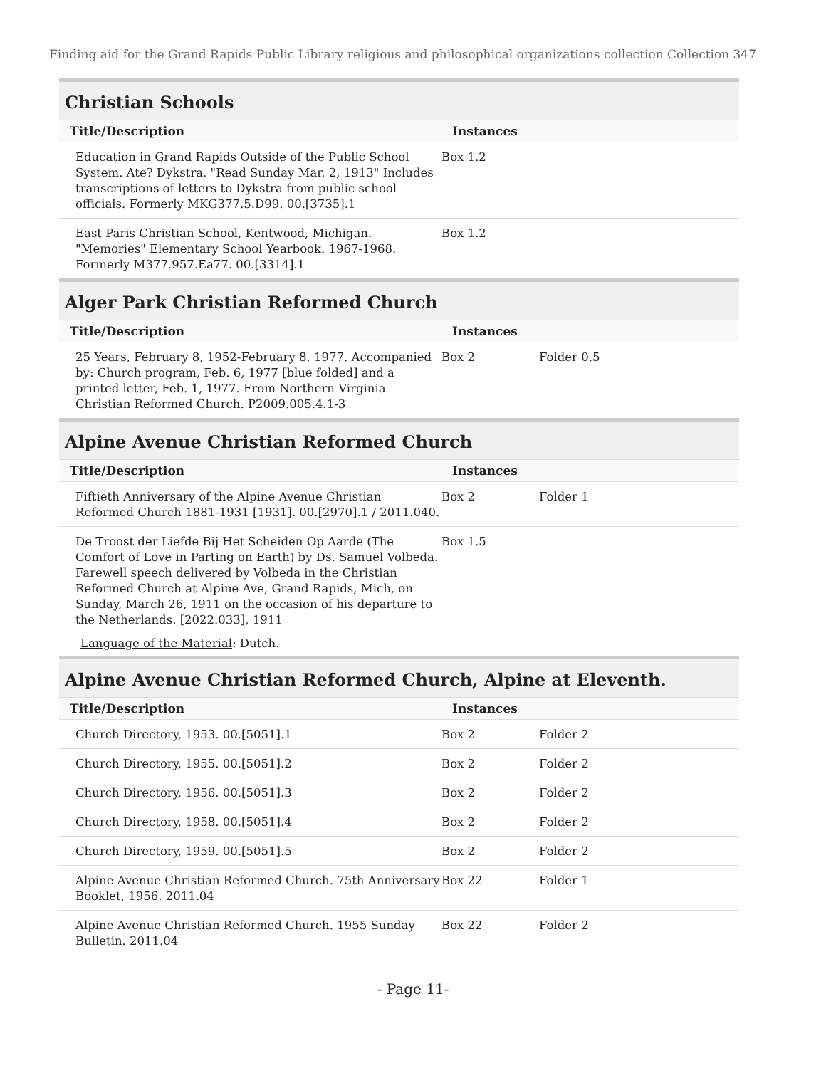Finding aid for the Grand Rapids Public Library religious and philosophical organizations collection Collection 347
Christian Schools
| Title/Description | Instances | | |
| --- | --- | --- | --- |
| Education in Grand Rapids Outside of the Public School System. Ate? Dykstra. "Read Sunday Mar. 2, 1913" Includes transcriptions of letters to Dykstra from public school officials. Formerly MKG377.5.D99. 00.[3735].1 | Box 1.2 | | |
| East Paris Christian School, Kentwood, Michigan. "Memories" Elementary School Yearbook. 1967-1968. Formerly M377.957.Ea77. 00.[3314].1 | Box 1.2 | | |
Alger Park Christian Reformed Church
| Title/Description | Instances | | |
| --- | --- | --- | --- |
| 25 Years, February 8, 1952-February 8, 1977. Accompanied by: Church program, Feb. 6, 1977 [blue folded] and a printed letter, Feb. 1, 1977. From Northern Virginia Christian Reformed Church. P2009.005.4.1-3 | Box 2 | Folder 0.5 | |
Alpine Avenue Christian Reformed Church
| Title/Description | Instances | | |
| --- | --- | --- | --- |
| Fiftieth Anniversary of the Alpine Avenue Christian Reformed Church 1881-1931 [1931]. 00.[2970].1 / 2011.040. | Box 2 | Folder 1 | |
| De Troost der Liefde Bij Het Scheiden Op Aarde (The Comfort of Love in Parting on Earth) by Ds. Samuel Volbeda. Farewell speech delivered by Volbeda in the Christian Reformed Church at Alpine Ave, Grand Rapids, Mich, on Sunday, March 26, 1911 on the occasion of his departure to the Netherlands. [2022.033], 1911 | Box 1.5 | | |
Language of the Material: Dutch.
Alpine Avenue Christian Reformed Church, Alpine at Eleventh.
| Title/Description | Instances | | |
| --- | --- | --- | --- |
| Church Directory, 1953. 00.[5051].1 | Box 2 | Folder 2 | |
| Church Directory, 1955. 00.[5051].2 | Box 2 | Folder 2 | |
| Church Directory, 1956. 00.[5051].3 | Box 2 | Folder 2 | |
| Church Directory, 1958. 00.[5051].4 | Box 2 | Folder 2 | |
| Church Directory, 1959. 00.[5051].5 | Box 2 | Folder 2 | |
| Alpine Avenue Christian Reformed Church. 75th Anniversary Booklet, 1956. 2011.04 | Box 22 | Folder 1 | |
| Alpine Avenue Christian Reformed Church. 1955 Sunday Bulletin. 2011.04 | Box 22 | Folder 2 | |
- Page 11-